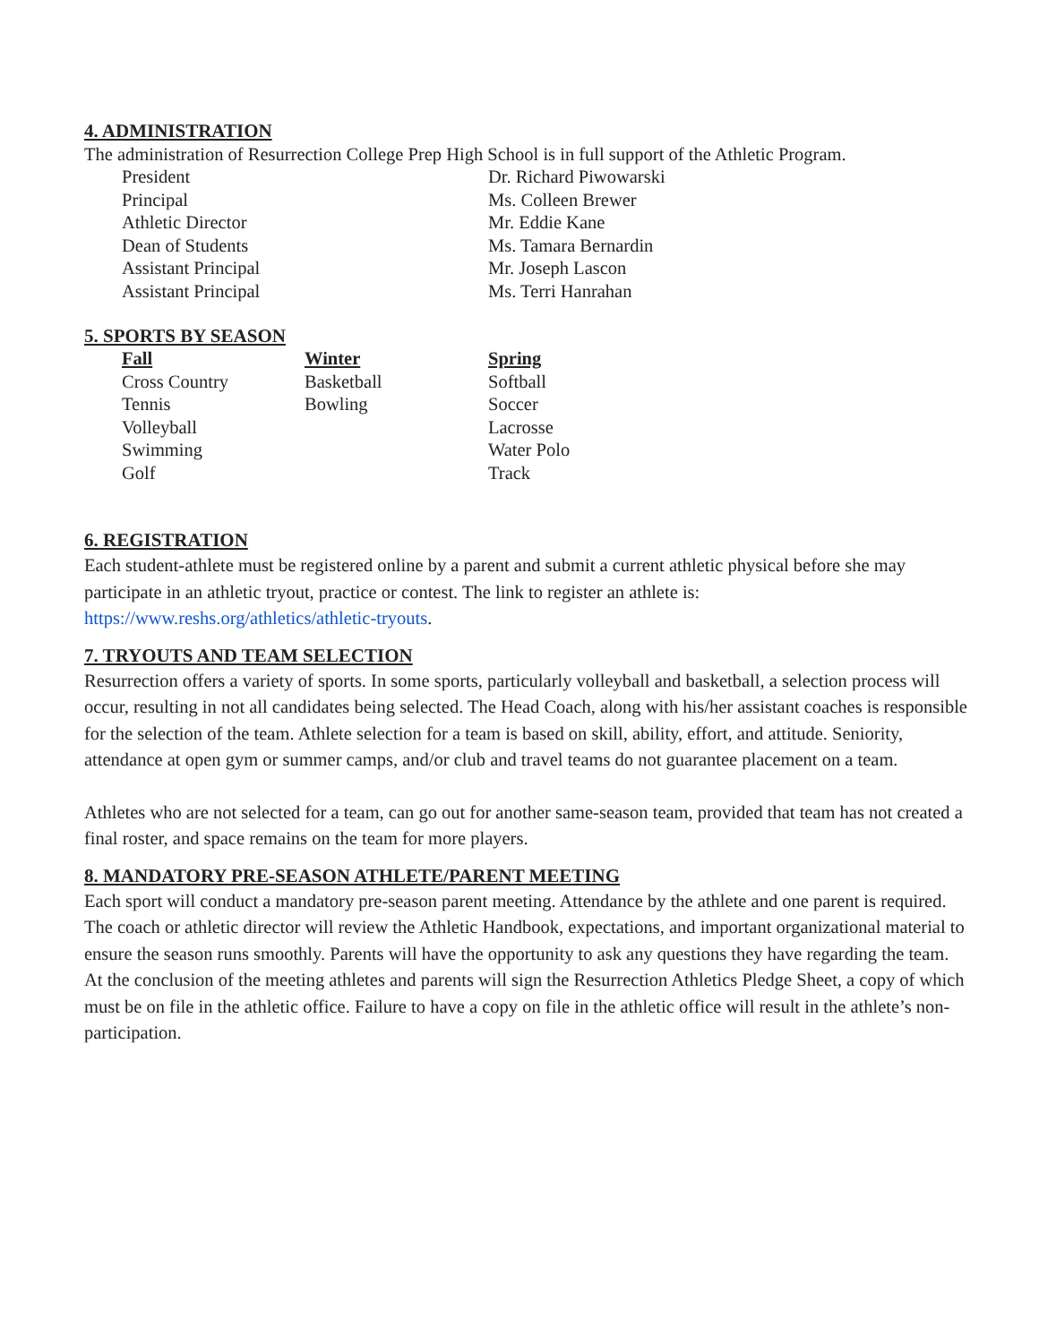4. ADMINISTRATION
The administration of Resurrection College Prep High School is in full support of the Athletic Program.
| President | Dr. Richard Piwowarski |
| Principal | Ms. Colleen Brewer |
| Athletic Director | Mr. Eddie Kane |
| Dean of Students | Ms. Tamara Bernardin |
| Assistant Principal | Mr. Joseph Lascon |
| Assistant Principal | Ms. Terri Hanrahan |
5. SPORTS BY SEASON
| Fall | Winter | Spring |
| --- | --- | --- |
| Cross Country | Basketball | Softball |
| Tennis | Bowling | Soccer |
| Volleyball | | Lacrosse |
| Swimming | | Water Polo |
| Golf | | Track |
6. REGISTRATION
Each student-athlete must be registered online by a parent and submit a current athletic physical before she may participate in an athletic tryout, practice or contest. The link to register an athlete is: https://www.reshs.org/athletics/athletic-tryouts.
7. TRYOUTS AND TEAM SELECTION
Resurrection offers a variety of sports. In some sports, particularly volleyball and basketball, a selection process will occur, resulting in not all candidates being selected. The Head Coach, along with his/her assistant coaches is responsible for the selection of the team. Athlete selection for a team is based on skill, ability, effort, and attitude. Seniority, attendance at open gym or summer camps, and/or club and travel teams do not guarantee placement on a team.
Athletes who are not selected for a team, can go out for another same-season team, provided that team has not created a final roster, and space remains on the team for more players.
8. MANDATORY PRE-SEASON ATHLETE/PARENT MEETING
Each sport will conduct a mandatory pre-season parent meeting. Attendance by the athlete and one parent is required. The coach or athletic director will review the Athletic Handbook, expectations, and important organizational material to ensure the season runs smoothly. Parents will have the opportunity to ask any questions they have regarding the team. At the conclusion of the meeting athletes and parents will sign the Resurrection Athletics Pledge Sheet, a copy of which must be on file in the athletic office. Failure to have a copy on file in the athletic office will result in the athlete’s non-participation.